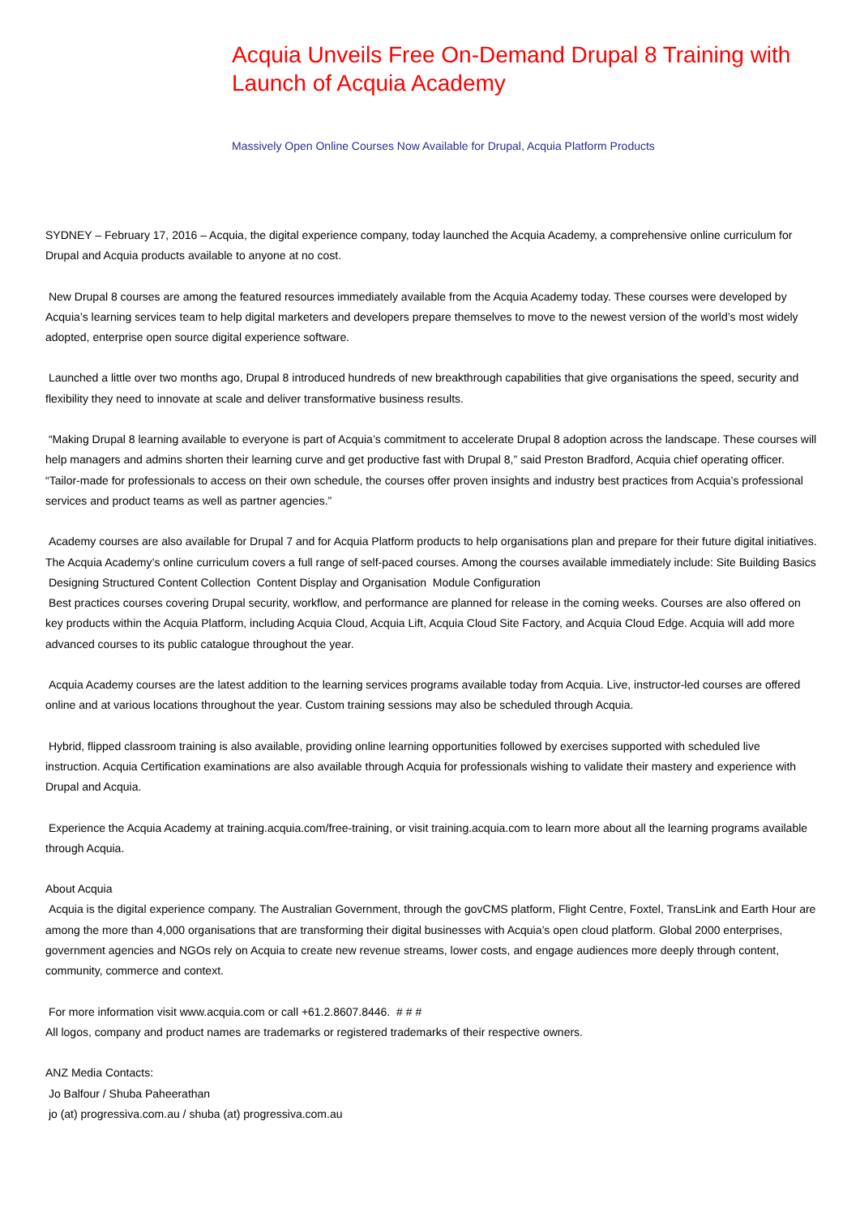Acquia Unveils Free On-Demand Drupal 8 Training with Launch of Acquia Academy
Massively Open Online Courses Now Available for Drupal, Acquia Platform Products
SYDNEY – February 17, 2016 – Acquia, the digital experience company, today launched the Acquia Academy, a comprehensive online curriculum for Drupal and Acquia products available to anyone at no cost.
New Drupal 8 courses are among the featured resources immediately available from the Acquia Academy today. These courses were developed by Acquia’s learning services team to help digital marketers and developers prepare themselves to move to the newest version of the world’s most widely adopted, enterprise open source digital experience software.
Launched a little over two months ago, Drupal 8 introduced hundreds of new breakthrough capabilities that give organisations the speed, security and flexibility they need to innovate at scale and deliver transformative business results.
“Making Drupal 8 learning available to everyone is part of Acquia’s commitment to accelerate Drupal 8 adoption across the landscape. These courses will help managers and admins shorten their learning curve and get productive fast with Drupal 8,” said Preston Bradford, Acquia chief operating officer. “Tailor-made for professionals to access on their own schedule, the courses offer proven insights and industry best practices from Acquia’s professional services and product teams as well as partner agencies.”
Academy courses are also available for Drupal 7 and for Acquia Platform products to help organisations plan and prepare for their future digital initiatives. The Acquia Academy’s online curriculum covers a full range of self-paced courses. Among the courses available immediately include: Site Building Basics Designing Structured Content Collection Content Display and Organisation Module Configuration
Best practices courses covering Drupal security, workflow, and performance are planned for release in the coming weeks. Courses are also offered on key products within the Acquia Platform, including Acquia Cloud, Acquia Lift, Acquia Cloud Site Factory, and Acquia Cloud Edge. Acquia will add more advanced courses to its public catalogue throughout the year.
Acquia Academy courses are the latest addition to the learning services programs available today from Acquia. Live, instructor-led courses are offered online and at various locations throughout the year. Custom training sessions may also be scheduled through Acquia.
Hybrid, flipped classroom training is also available, providing online learning opportunities followed by exercises supported with scheduled live instruction. Acquia Certification examinations are also available through Acquia for professionals wishing to validate their mastery and experience with Drupal and Acquia.
Experience the Acquia Academy at training.acquia.com/free-training, or visit training.acquia.com to learn more about all the learning programs available through Acquia.
About Acquia
Acquia is the digital experience company. The Australian Government, through the govCMS platform, Flight Centre, Foxtel, TransLink and Earth Hour are among the more than 4,000 organisations that are transforming their digital businesses with Acquia’s open cloud platform. Global 2000 enterprises, government agencies and NGOs rely on Acquia to create new revenue streams, lower costs, and engage audiences more deeply through content, community, commerce and context.
For more information visit www.acquia.com or call +61.2.8607.8446. # # #
All logos, company and product names are trademarks or registered trademarks of their respective owners.
ANZ Media Contacts:
Jo Balfour / Shuba Paheerathan
jo (at) progressiva.com.au / shuba (at) progressiva.com.au